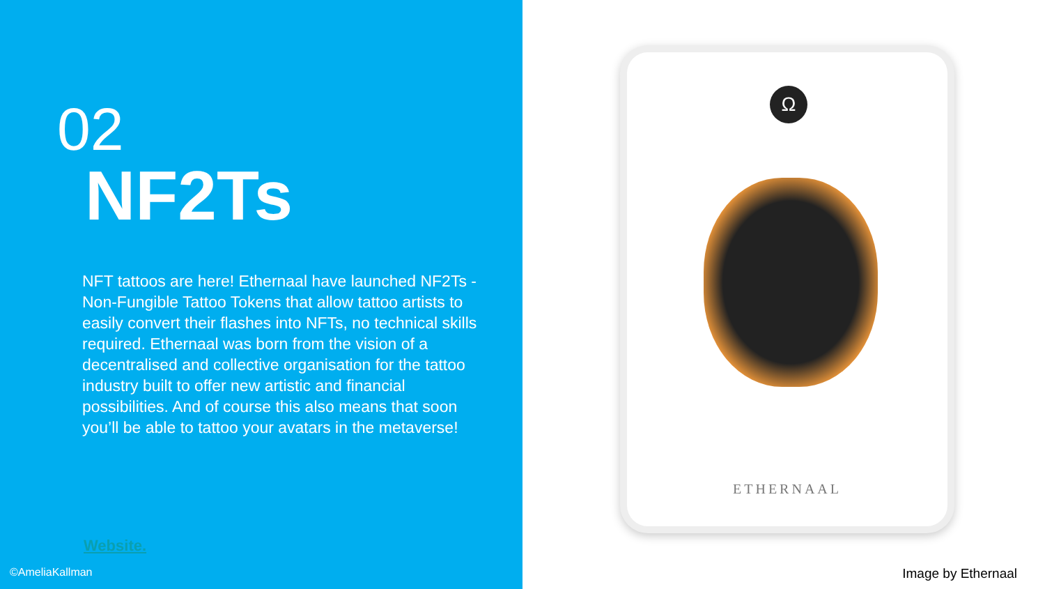02
NF2Ts
NFT tattoos are here! Ethernaal have launched NF2Ts - Non-Fungible Tattoo Tokens that allow tattoo artists to easily convert their flashes into NFTs, no technical skills required. Ethernaal was born from the vision of a decentralised and collective organisation for the tattoo industry built to offer new artistic and financial possibilities. And of course this also means that soon you’ll be able to tattoo your avatars in the metaverse!
Website.
©AmeliaKallman
Ω
ETHERNAAL
Image by Ethernaal